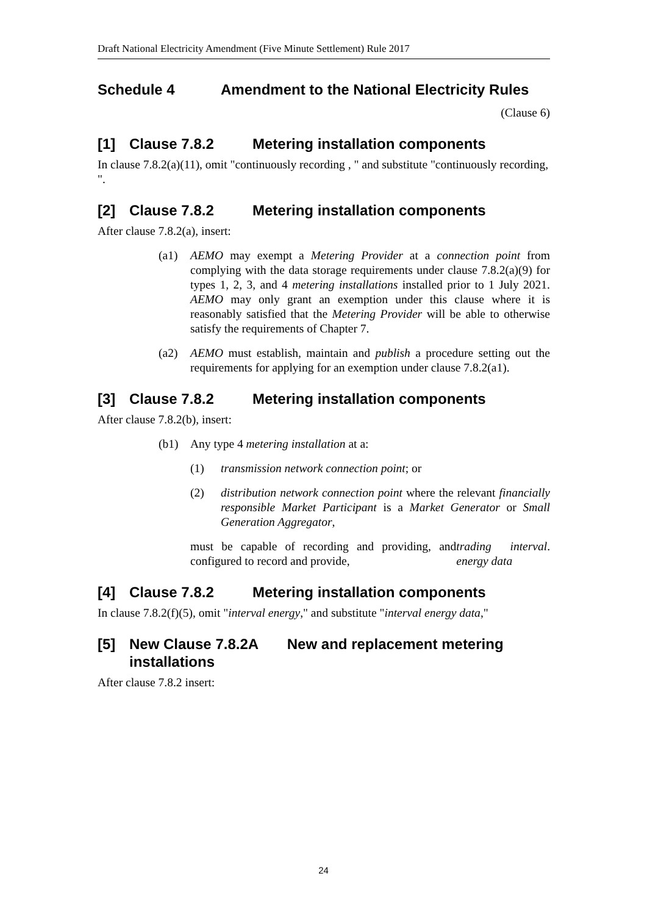Draft National Electricity Amendment (Five Minute Settlement) Rule 2017
Schedule 4 Amendment to the National Electricity Rules
(Clause 6)
[1] Clause 7.8.2 Metering installation components
In clause 7.8.2(a)(11), omit "continuously recording , " and substitute "continuously recording, ".
[2] Clause 7.8.2 Metering installation components
After clause 7.8.2(a), insert:
(a1) AEMO may exempt a Metering Provider at a connection point from complying with the data storage requirements under clause 7.8.2(a)(9) for types 1, 2, 3, and 4 metering installations installed prior to 1 July 2021. AEMO may only grant an exemption under this clause where it is reasonably satisfied that the Metering Provider will be able to otherwise satisfy the requirements of Chapter 7.
(a2) AEMO must establish, maintain and publish a procedure setting out the requirements for applying for an exemption under clause 7.8.2(a1).
[3] Clause 7.8.2 Metering installation components
After clause 7.8.2(b), insert:
(b1) Any type 4 metering installation at a:
(1) transmission network connection point; or
(2) distribution network connection point where the relevant financially responsible Market Participant is a Market Generator or Small Generation Aggregator,
must be capable of recording and providing, and configured to record and provide, trading interval energy data.
[4] Clause 7.8.2 Metering installation components
In clause 7.8.2(f)(5), omit "interval energy," and substitute "interval energy data,"
[5] New Clause 7.8.2A New and replacement metering installations
After clause 7.8.2 insert:
24